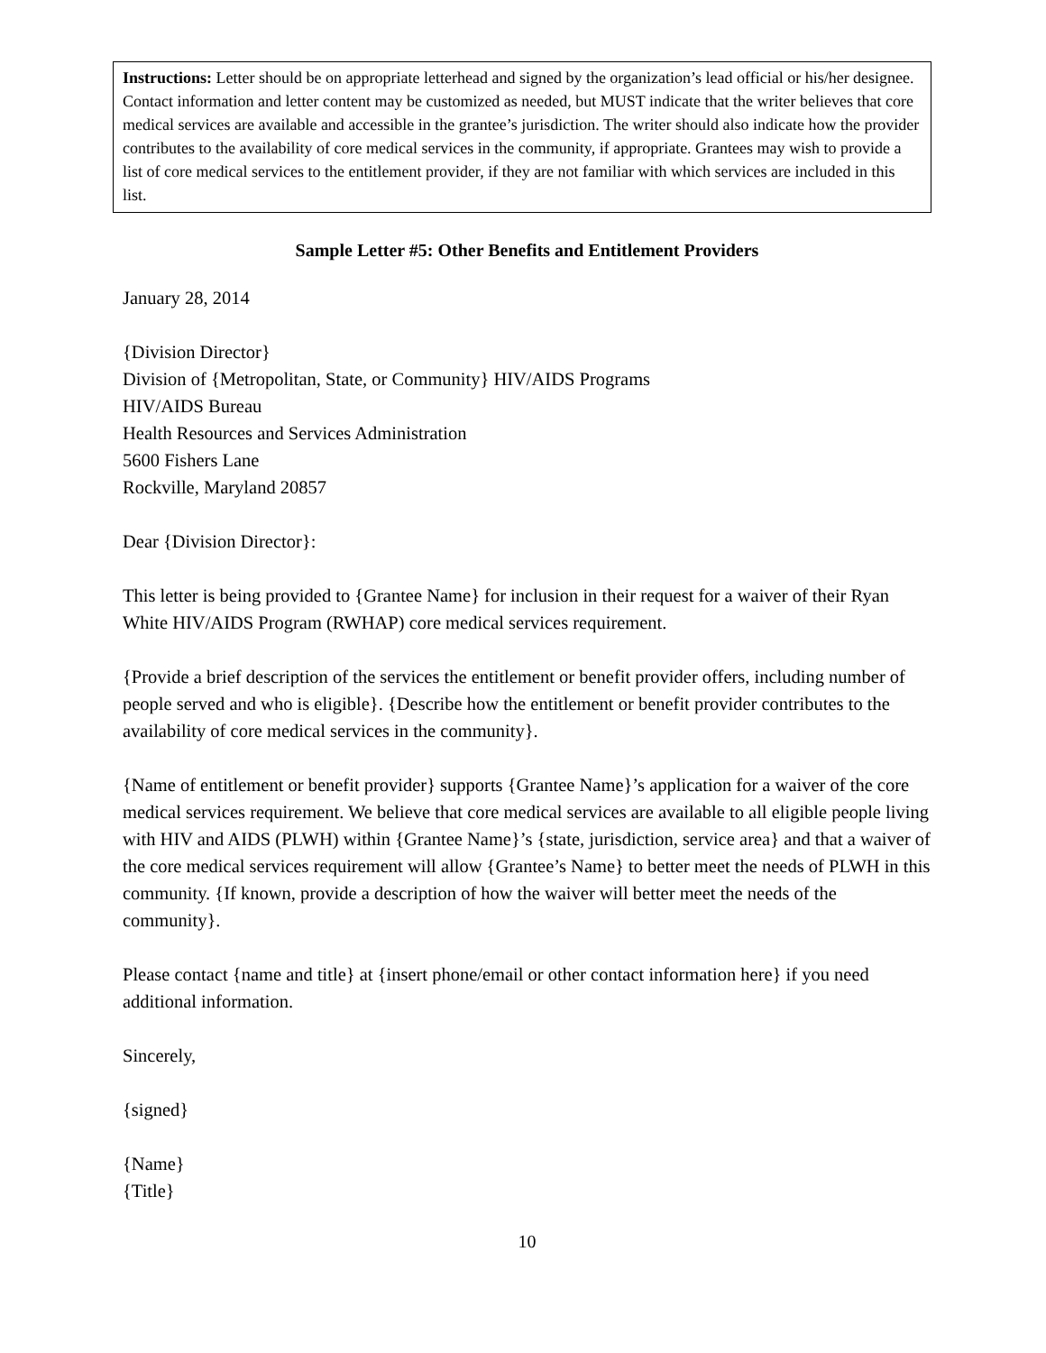Instructions: Letter should be on appropriate letterhead and signed by the organization’s lead official or his/her designee. Contact information and letter content may be customized as needed, but MUST indicate that the writer believes that core medical services are available and accessible in the grantee’s jurisdiction. The writer should also indicate how the provider contributes to the availability of core medical services in the community, if appropriate. Grantees may wish to provide a list of core medical services to the entitlement provider, if they are not familiar with which services are included in this list.
Sample Letter #5: Other Benefits and Entitlement Providers
January 28, 2014
{Division Director}
Division of {Metropolitan, State, or Community} HIV/AIDS Programs
HIV/AIDS Bureau
Health Resources and Services Administration
5600 Fishers Lane
Rockville, Maryland 20857
Dear {Division Director}:
This letter is being provided to {Grantee Name} for inclusion in their request for a waiver of their Ryan White HIV/AIDS Program (RWHAP) core medical services requirement.
{Provide a brief description of the services the entitlement or benefit provider offers, including number of people served and who is eligible}. {Describe how the entitlement or benefit provider contributes to the availability of core medical services in the community}.
{Name of entitlement or benefit provider} supports {Grantee Name}’s application for a waiver of the core medical services requirement. We believe that core medical services are available to all eligible people living with HIV and AIDS (PLWH) within {Grantee Name}’s {state, jurisdiction, service area} and that a waiver of the core medical services requirement will allow {Grantee’s Name} to better meet the needs of PLWH in this community. {If known, provide a description of how the waiver will better meet the needs of the community}.
Please contact {name and title} at {insert phone/email or other contact information here} if you need additional information.
Sincerely,
{signed}
{Name}
{Title}
10